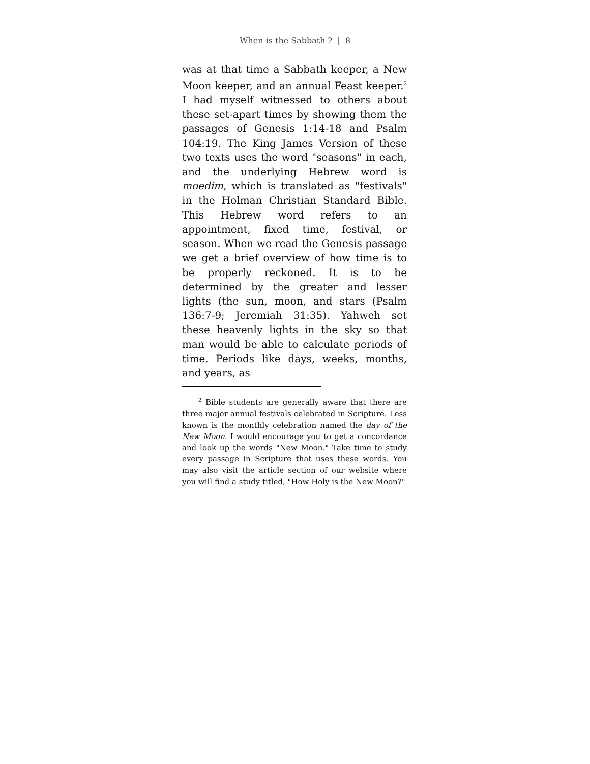When is the Sabbath ? | 8
was at that time a Sabbath keeper, a New Moon keeper, and an annual Feast keeper.<sup>2</sup> I had myself witnessed to others about these set-apart times by showing them the passages of Genesis 1:14-18 and Psalm 104:19. The King James Version of these two texts uses the word "seasons" in each, and the underlying Hebrew word is moedim, which is translated as "festivals" in the Holman Christian Standard Bible. This Hebrew word refers to an appointment, fixed time, festival, or season. When we read the Genesis passage we get a brief overview of how time is to be properly reckoned. It is to be determined by the greater and lesser lights (the sun, moon, and stars (Psalm 136:7-9; Jeremiah 31:35). Yahweh set these heavenly lights in the sky so that man would be able to calculate periods of time. Periods like days, weeks, months, and years, as
<sup>2</sup> Bible students are generally aware that there are three major annual festivals celebrated in Scripture. Less known is the monthly celebration named the day of the New Moon. I would encourage you to get a concordance and look up the words "New Moon." Take time to study every passage in Scripture that uses these words. You may also visit the article section of our website where you will find a study titled, "How Holy is the New Moon?"